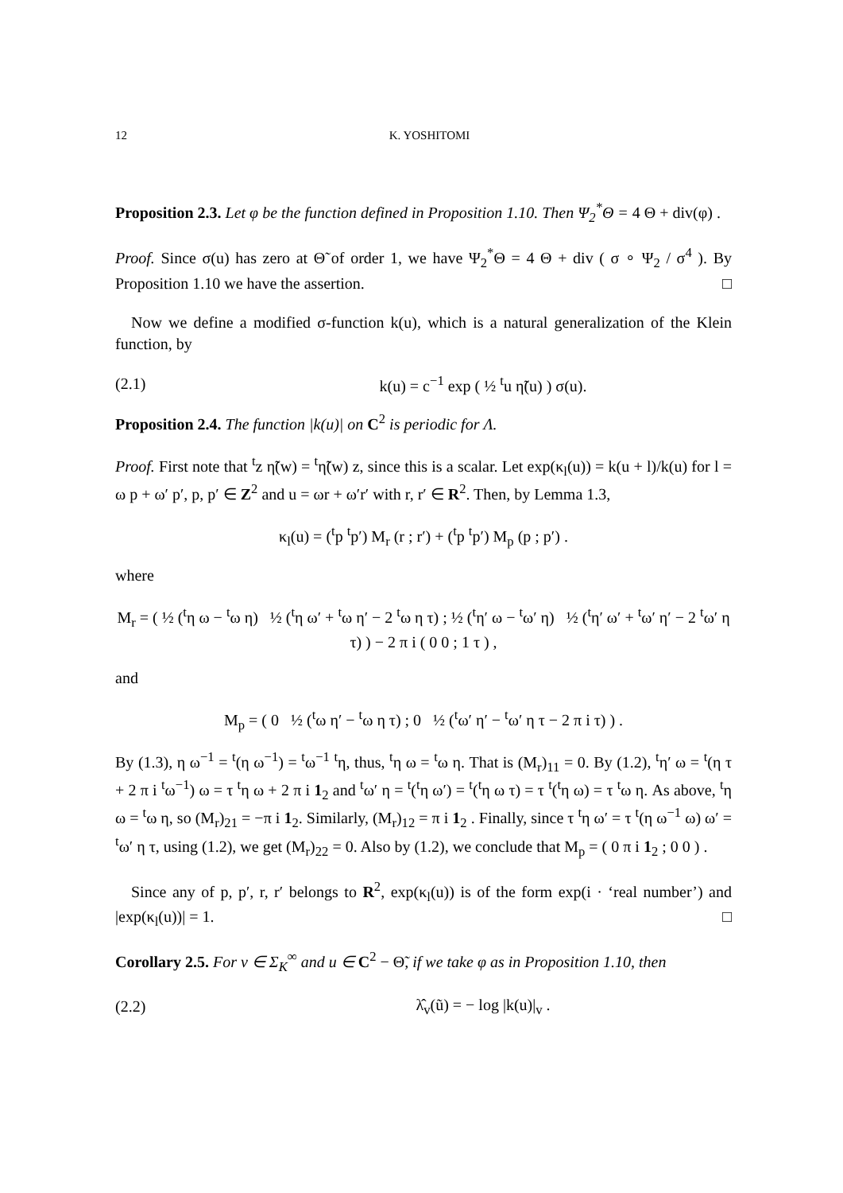12 K. YOSHITOMI
Proposition 2.3. Let φ be the function defined in Proposition 1.10. Then Ψ<sub>2</sub><sup>*</sup>Θ = 4 Θ + div(φ) .
Proof. Since σ(u) has zero at Θ̃ of order 1, we have Ψ<sub>2</sub><sup>*</sup>Θ = 4 Θ + div ( σ ∘ Ψ<sub>2</sub> / σ<sup>4</sup> ). By Proposition 1.10 we have the assertion. □
Now we define a modified σ-function k(u), which is a natural generalization of the Klein function, by
(2.1) k(u) = c<sup>−1</sup> exp ( ½ <sup>t</sup>u η̃(u) ) σ(u).
Proposition 2.4. The function |k(u)| on C<sup>2</sup> is periodic for Λ.
Proof. First note that <sup>t</sup>z η̃(w) = <sup>t</sup>η̃(w) z, since this is a scalar. Let exp(κ<sub>l</sub>(u)) = k(u + l)/k(u) for l = ω p + ω′ p′, p, p′ ∈ Z<sup>2</sup> and u = ωr + ω′r′ with r, r′ ∈ R<sup>2</sup>. Then, by Lemma 1.3,
κ<sub>l</sub>(u) = (<sup>t</sup>p <sup>t</sup>p′) M<sub>r</sub> (r ; r′) + (<sup>t</sup>p <sup>t</sup>p′) M<sub>p</sub> (p ; p′) .
where
M<sub>r</sub> = ( ½ (<sup>t</sup>η ω − <sup>t</sup>ω η) ½ (<sup>t</sup>η ω′ + <sup>t</sup>ω η′ − 2 <sup>t</sup>ω η τ) ; ½ (<sup>t</sup>η′ ω − <sup>t</sup>ω′ η) ½ (<sup>t</sup>η′ ω′ + <sup>t</sup>ω′ η′ − 2 <sup>t</sup>ω′ η τ) ) − 2 π i ( 0 0 ; 1 τ ) ,
and
M<sub>p</sub> = ( 0 ½ (<sup>t</sup>ω η′ − <sup>t</sup>ω η τ) ; 0 ½ (<sup>t</sup>ω′ η′ − <sup>t</sup>ω′ η τ − 2 π i τ) ) .
By (1.3), η ω<sup>−1</sup> = <sup>t</sup>(η ω<sup>−1</sup>) = <sup>t</sup>ω<sup>−1</sup> <sup>t</sup>η, thus, <sup>t</sup>η ω = <sup>t</sup>ω η. That is (M<sub>r</sub>)<sub>11</sub> = 0. By (1.2), <sup>t</sup>η′ ω = <sup>t</sup>(η τ + 2 π i <sup>t</sup>ω<sup>−1</sup>) ω = τ <sup>t</sup>η ω + 2 π i 1<sub>2</sub> and <sup>t</sup>ω′ η = <sup>t</sup>(<sup>t</sup>η ω′) = <sup>t</sup>(<sup>t</sup>η ω τ) = τ <sup>t</sup>(<sup>t</sup>η ω) = τ <sup>t</sup>ω η. As above, <sup>t</sup>η ω = <sup>t</sup>ω η, so (M<sub>r</sub>)<sub>21</sub> = −π i 1<sub>2</sub>. Similarly, (M<sub>r</sub>)<sub>12</sub> = π i 1<sub>2</sub> . Finally, since τ <sup>t</sup>η ω′ = τ <sup>t</sup>(η ω<sup>−1</sup> ω) ω′ = <sup>t</sup>ω′ η τ, using (1.2), we get (M<sub>r</sub>)<sub>22</sub> = 0. Also by (1.2), we conclude that M<sub>p</sub> = ( 0 π i 1<sub>2</sub> ; 0 0 ) .
Since any of p, p′, r, r′ belongs to R<sup>2</sup>, exp(κ<sub>l</sub>(u)) is of the form exp(i · ‘real number’) and |exp(κ<sub>l</sub>(u))| = 1. □
Corollary 2.5. For v ∈ Σ<sub>K</sub><sup>∞</sup> and u ∈ C<sup>2</sup> − Θ̃, if we take φ as in Proposition 1.10, then
(2.2) λ̂<sub>v</sub>(ũ) = − log |k(u)|<sub>v</sub> .